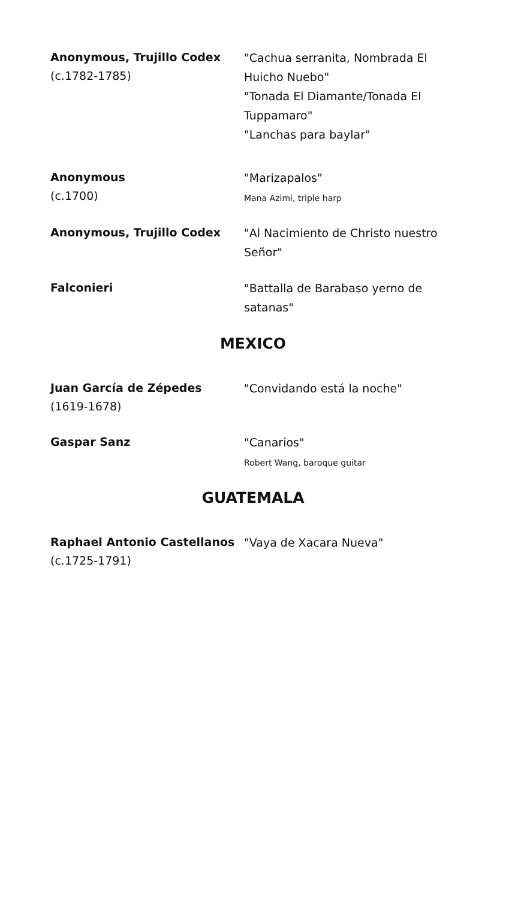Anonymous, Trujillo Codex
(c.1782-1785)
"Cachua serranita, Nombrada El Huicho Nuebo"
"Tonada El Diamante/Tonada El Tuppamaro"
"Lanchas para baylar"
Anonymous
(c.1700)
"Marizapalos"
Mana Azimi, triple harp
Anonymous, Trujillo Codex
"Al Nacimiento de Christo nuestro Señor"
Falconieri
"Battalla de Barabaso yerno de satanas"
MEXICO
Juan García de Zépedes
(1619-1678)
"Convidando está la noche"
Gaspar Sanz
"Canarios"
Robert Wang, baroque guitar
GUATEMALA
Raphael Antonio Castellanos
(c.1725-1791)
"Vaya de Xacara Nueva"